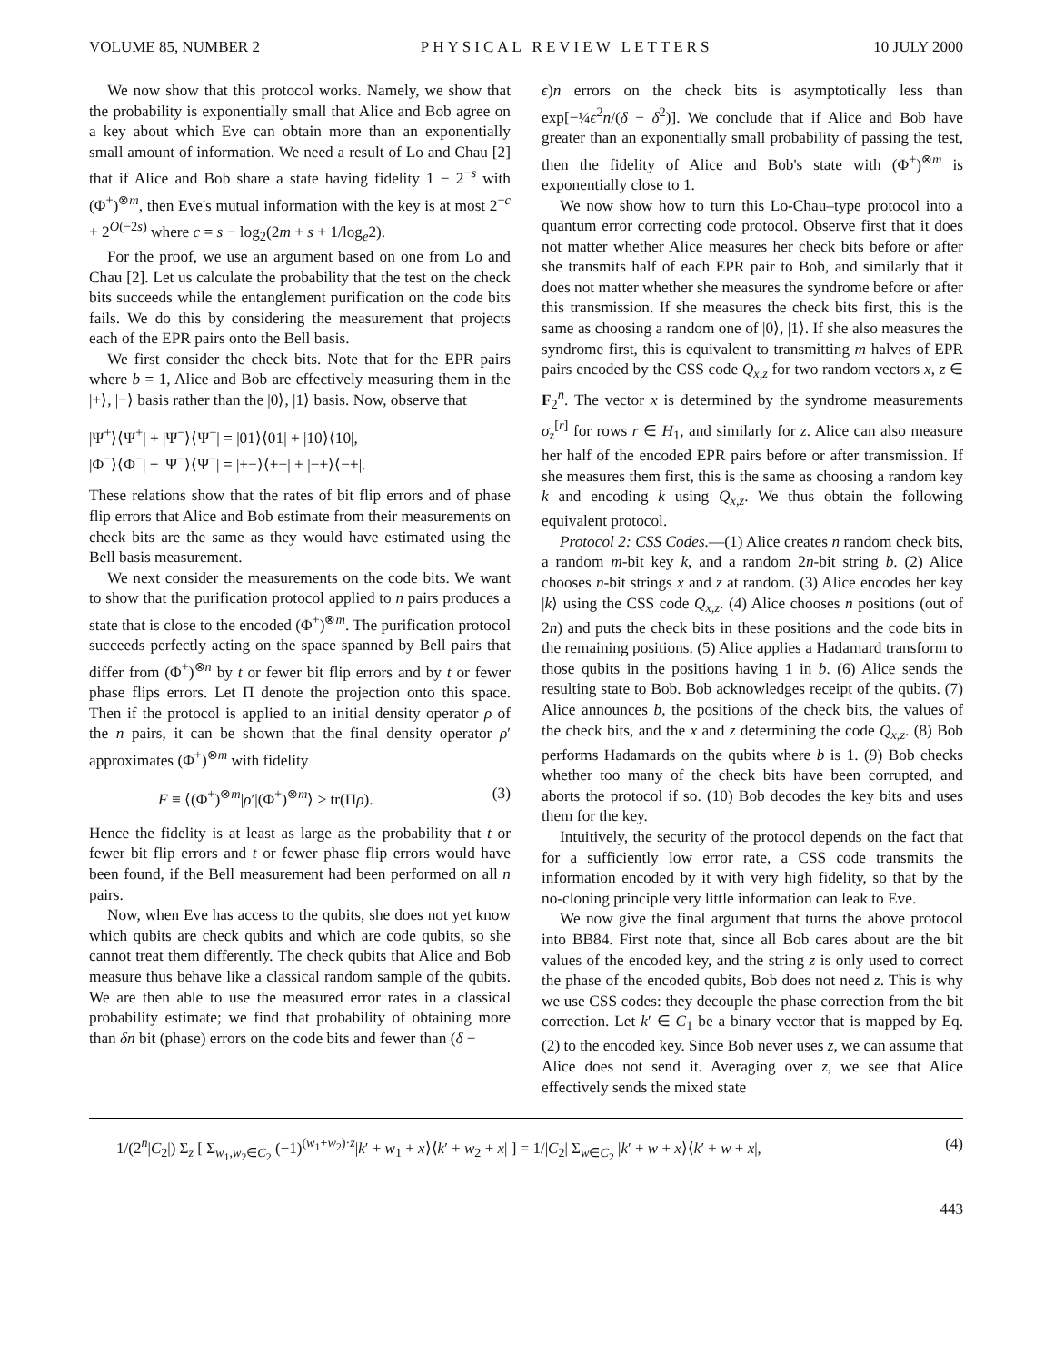VOLUME 85, NUMBER 2 PHYSICAL REVIEW LETTERS 10 JULY 2000
We now show that this protocol works. Namely, we show that the probability is exponentially small that Alice and Bob agree on a key about which Eve can obtain more than an exponentially small amount of information. We need a result of Lo and Chau [2] that if Alice and Bob share a state having fidelity 1 − 2<sup>−s</sup> with (Φ<sup>+</sup>)<sup>⊗m</sup>, then Eve's mutual information with the key is at most 2<sup>−c</sup> + 2<sup>O(−2s)</sup> where c = s − log<sub>2</sub>(2m + s + 1/log<sub>e</sub>2).
For the proof, we use an argument based on one from Lo and Chau [2]. Let us calculate the probability that the test on the check bits succeeds while the entanglement purification on the code bits fails. We do this by considering the measurement that projects each of the EPR pairs onto the Bell basis.
We first consider the check bits. Note that for the EPR pairs where b = 1, Alice and Bob are effectively measuring them in the |+⟩, |−⟩ basis rather than the |0⟩, |1⟩ basis. Now, observe that
|Ψ<sup>+</sup>⟩⟨Ψ<sup>+</sup>| + |Ψ<sup>−</sup>⟩⟨Ψ<sup>−</sup>| = |01⟩⟨01| + |10⟩⟨10|,
|Φ<sup>−</sup>⟩⟨Φ<sup>−</sup>| + |Ψ<sup>−</sup>⟩⟨Ψ<sup>−</sup>| = |+−⟩⟨+−| + |−+⟩⟨−+|.
These relations show that the rates of bit flip errors and of phase flip errors that Alice and Bob estimate from their measurements on check bits are the same as they would have estimated using the Bell basis measurement.
We next consider the measurements on the code bits. We want to show that the purification protocol applied to n pairs produces a state that is close to the encoded (Φ<sup>+</sup>)<sup>⊗m</sup>. The purification protocol succeeds perfectly acting on the space spanned by Bell pairs that differ from (Φ<sup>+</sup>)<sup>⊗n</sup> by t or fewer bit flip errors and by t or fewer phase flips errors. Let Π denote the projection onto this space. Then if the protocol is applied to an initial density operator ρ of the n pairs, it can be shown that the final density operator ρ′ approximates (Φ<sup>+</sup>)<sup>⊗m</sup> with fidelity
F ≡ ⟨(Φ<sup>+</sup>)<sup>⊗m</sup>|ρ′|(Φ<sup>+</sup>)<sup>⊗m</sup>⟩ ≥ tr(Πρ). (3)
Hence the fidelity is at least as large as the probability that t or fewer bit flip errors and t or fewer phase flip errors would have been found, if the Bell measurement had been performed on all n pairs.
Now, when Eve has access to the qubits, she does not yet know which qubits are check qubits and which are code qubits, so she cannot treat them differently. The check qubits that Alice and Bob measure thus behave like a classical random sample of the qubits. We are then able to use the measured error rates in a classical probability estimate; we find that probability of obtaining more than δn bit (phase) errors on the code bits and fewer than (δ −
ϵ)n errors on the check bits is asymptotically less than exp[−¼ϵ<sup>2</sup>n/(δ − δ<sup>2</sup>)]. We conclude that if Alice and Bob have greater than an exponentially small probability of passing the test, then the fidelity of Alice and Bob's state with (Φ<sup>+</sup>)<sup>⊗m</sup> is exponentially close to 1.
We now show how to turn this Lo-Chau–type protocol into a quantum error correcting code protocol. Observe first that it does not matter whether Alice measures her check bits before or after she transmits half of each EPR pair to Bob, and similarly that it does not matter whether she measures the syndrome before or after this transmission. If she measures the check bits first, this is the same as choosing a random one of |0⟩, |1⟩. If she also measures the syndrome first, this is equivalent to transmitting m halves of EPR pairs encoded by the CSS code Q<sub>x,z</sub> for two random vectors x, z ∈ F<sub>2</sub><sup>n</sup>. The vector x is determined by the syndrome measurements σ<sub>z</sub><sup>[r]</sup> for rows r ∈ H<sub>1</sub>, and similarly for z. Alice can also measure her half of the encoded EPR pairs before or after transmission. If she measures them first, this is the same as choosing a random key k and encoding k using Q<sub>x,z</sub>. We thus obtain the following equivalent protocol.
Protocol 2: CSS Codes.—(1) Alice creates n random check bits, a random m-bit key k, and a random 2n-bit string b. (2) Alice chooses n-bit strings x and z at random. (3) Alice encodes her key |k⟩ using the CSS code Q<sub>x,z</sub>. (4) Alice chooses n positions (out of 2n) and puts the check bits in these positions and the code bits in the remaining positions. (5) Alice applies a Hadamard transform to those qubits in the positions having 1 in b. (6) Alice sends the resulting state to Bob. Bob acknowledges receipt of the qubits. (7) Alice announces b, the positions of the check bits, the values of the check bits, and the x and z determining the code Q<sub>x,z</sub>. (8) Bob performs Hadamards on the qubits where b is 1. (9) Bob checks whether too many of the check bits have been corrupted, and aborts the protocol if so. (10) Bob decodes the key bits and uses them for the key.
Intuitively, the security of the protocol depends on the fact that for a sufficiently low error rate, a CSS code transmits the information encoded by it with very high fidelity, so that by the no-cloning principle very little information can leak to Eve.
We now give the final argument that turns the above protocol into BB84. First note that, since all Bob cares about are the bit values of the encoded key, and the string z is only used to correct the phase of the encoded qubits, Bob does not need z. This is why we use CSS codes: they decouple the phase correction from the bit correction. Let k′ ∈ C<sub>1</sub> be a binary vector that is mapped by Eq. (2) to the encoded key. Since Bob never uses z, we can assume that Alice does not send it. Averaging over z, we see that Alice effectively sends the mixed state
1/(2<sup>n</sup>|C<sub>2</sub>|) Σ<sub>z</sub> [ Σ<sub>w<sub>1</sub>,w<sub>2</sub>∈C<sub>2</sub></sub> (−1)<sup>(w<sub>1</sub>+w<sub>2</sub>)·z</sup>|k′ + w<sub>1</sub> + x⟩⟨k′ + w<sub>2</sub> + x| ] = 1/|C<sub>2</sub>| Σ<sub>w∈C<sub>2</sub></sub> |k′ + w + x⟩⟨k′ + w + x|, (4)
443